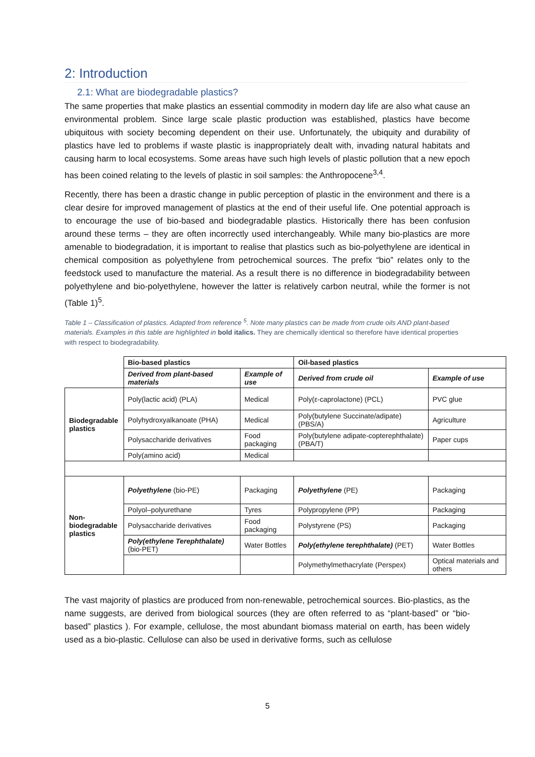2: Introduction
2.1: What are biodegradable plastics?
The same properties that make plastics an essential commodity in modern day life are also what cause an environmental problem. Since large scale plastic production was established, plastics have become ubiquitous with society becoming dependent on their use. Unfortunately, the ubiquity and durability of plastics have led to problems if waste plastic is inappropriately dealt with, invading natural habitats and causing harm to local ecosystems. Some areas have such high levels of plastic pollution that a new epoch has been coined relating to the levels of plastic in soil samples: the Anthropocene<sup>3,4</sup>.
Recently, there has been a drastic change in public perception of plastic in the environment and there is a clear desire for improved management of plastics at the end of their useful life. One potential approach is to encourage the use of bio-based and biodegradable plastics. Historically there has been confusion around these terms – they are often incorrectly used interchangeably. While many bio-plastics are more amenable to biodegradation, it is important to realise that plastics such as bio-polyethylene are identical in chemical composition as polyethylene from petrochemical sources. The prefix “bio” relates only to the feedstock used to manufacture the material. As a result there is no difference in biodegradability between polyethylene and bio-polyethylene, however the latter is relatively carbon neutral, while the former is not (Table 1)<sup>5</sup>.
Table 1 – Classification of plastics. Adapted from reference <sup>5</sup>. Note many plastics can be made from crude oils AND plant-based materials. Examples in this table are highlighted in bold italics. They are chemically identical so therefore have identical properties with respect to biodegradability.
| | Bio-based plastics | | Oil-based plastics | |
| | Derived from plant-based materials | Example of use | Derived from crude oil | Example of use |
| Biodegradable plastics | Poly(lactic acid) (PLA) | Medical | Poly(ε-caprolactone) (PCL) | PVC glue |
| | Polyhydroxyalkanoate (PHA) | Medical | Poly(butylene Succinate/adipate) (PBS/A) | Agriculture |
| | Polysaccharide derivatives | Food packaging | Poly(butylene adipate-copterephthalate) (PBA/T) | Paper cups |
| | Poly(amino acid) | Medical | | |
| Non-biodegradable plastics | Polyethylene (bio-PE) | Packaging | Polyethylene (PE) | Packaging |
| | Polyol–polyurethane | Tyres | Polypropylene (PP) | Packaging |
| | Polysaccharide derivatives | Food packaging | Polystyrene (PS) | Packaging |
| | Poly(ethylene Terephthalate) (bio-PET) | Water Bottles | Poly(ethylene terephthalate) (PET) | Water Bottles |
| | | | Polymethylmethacrylate (Perspex) | Optical materials and others |
The vast majority of plastics are produced from non-renewable, petrochemical sources. Bio-plastics, as the name suggests, are derived from biological sources (they are often referred to as “plant-based” or “bio-based” plastics ). For example, cellulose, the most abundant biomass material on earth, has been widely used as a bio-plastic. Cellulose can also be used in derivative forms, such as cellulose
5